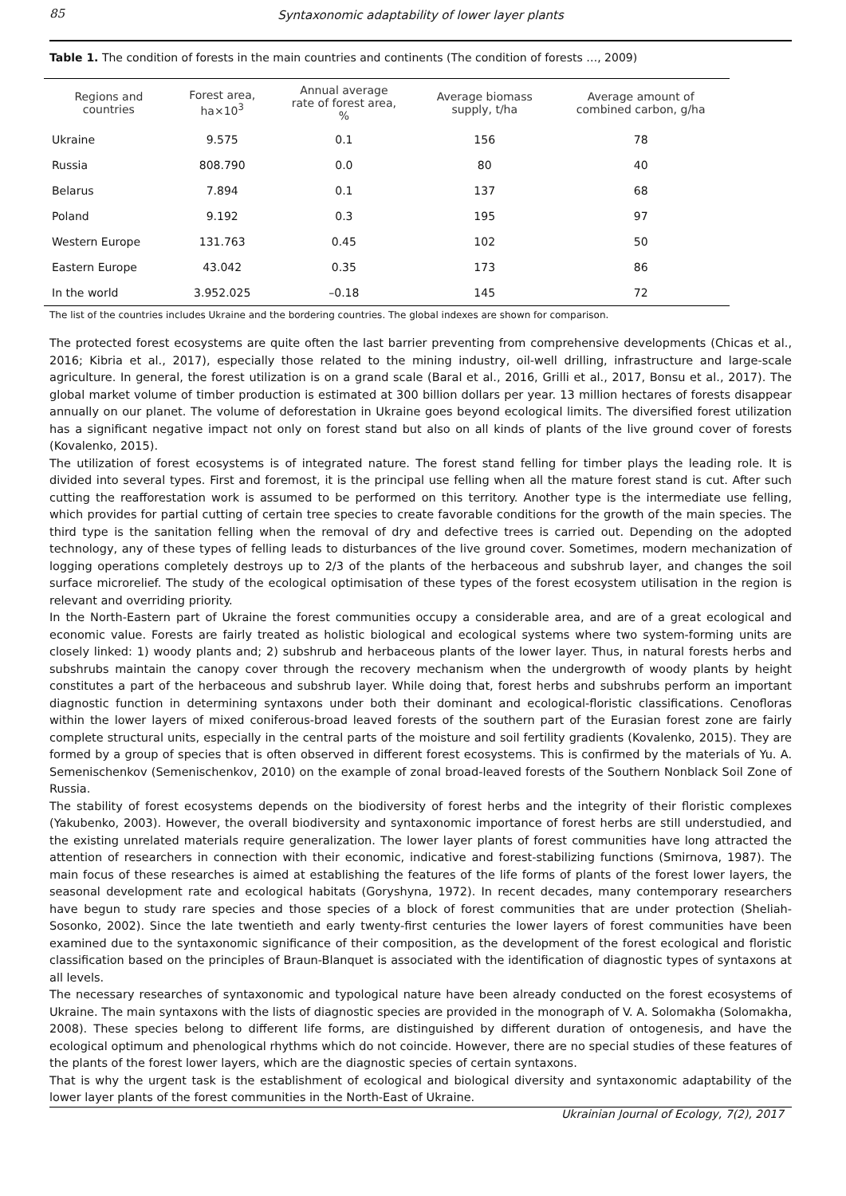85
Syntaxonomic adaptability of lower layer plants
Table 1. The condition of forests in the main countries and continents (The condition of forests …, 2009)
| Regions and countries | Forest area, ha×10<sup>3</sup> | Annual average rate of forest area, % | Average biomass supply, t/ha | Average amount of combined carbon, g/ha |
| --- | --- | --- | --- | --- |
| Ukraine | 9.575 | 0.1 | 156 | 78 |
| Russia | 808.790 | 0.0 | 80 | 40 |
| Belarus | 7.894 | 0.1 | 137 | 68 |
| Poland | 9.192 | 0.3 | 195 | 97 |
| Western Europe | 131.763 | 0.45 | 102 | 50 |
| Eastern Europe | 43.042 | 0.35 | 173 | 86 |
| In the world | 3.952.025 | –0.18 | 145 | 72 |
The list of the countries includes Ukraine and the bordering countries. The global indexes are shown for comparison.
The protected forest ecosystems are quite often the last barrier preventing from comprehensive developments (Chicas et al., 2016; Kibria et al., 2017), especially those related to the mining industry, oil-well drilling, infrastructure and large-scale agriculture. In general, the forest utilization is on a grand scale (Baral et al., 2016, Grilli et al., 2017, Bonsu et al., 2017). The global market volume of timber production is estimated at 300 billion dollars per year. 13 million hectares of forests disappear annually on our planet. The volume of deforestation in Ukraine goes beyond ecological limits. The diversified forest utilization has a significant negative impact not only on forest stand but also on all kinds of plants of the live ground cover of forests (Kovalenko, 2015).
The utilization of forest ecosystems is of integrated nature. The forest stand felling for timber plays the leading role. It is divided into several types. First and foremost, it is the principal use felling when all the mature forest stand is cut. After such cutting the reafforestation work is assumed to be performed on this territory. Another type is the intermediate use felling, which provides for partial cutting of certain tree species to create favorable conditions for the growth of the main species. The third type is the sanitation felling when the removal of dry and defective trees is carried out. Depending on the adopted technology, any of these types of felling leads to disturbances of the live ground cover. Sometimes, modern mechanization of logging operations completely destroys up to 2/3 of the plants of the herbaceous and subshrub layer, and changes the soil surface microrelief. The study of the ecological optimisation of these types of the forest ecosystem utilisation in the region is relevant and overriding priority.
In the North-Eastern part of Ukraine the forest communities occupy a considerable area, and are of a great ecological and economic value. Forests are fairly treated as holistic biological and ecological systems where two system-forming units are closely linked: 1) woody plants and; 2) subshrub and herbaceous plants of the lower layer. Thus, in natural forests herbs and subshrubs maintain the canopy cover through the recovery mechanism when the undergrowth of woody plants by height constitutes a part of the herbaceous and subshrub layer. While doing that, forest herbs and subshrubs perform an important diagnostic function in determining syntaxons under both their dominant and ecological-floristic classifications. Cenofloras within the lower layers of mixed coniferous-broad leaved forests of the southern part of the Eurasian forest zone are fairly complete structural units, especially in the central parts of the moisture and soil fertility gradients (Kovalenko, 2015). They are formed by a group of species that is often observed in different forest ecosystems. This is confirmed by the materials of Yu. A. Semenischenkov (Semenischenkov, 2010) on the example of zonal broad-leaved forests of the Southern Nonblack Soil Zone of Russia.
The stability of forest ecosystems depends on the biodiversity of forest herbs and the integrity of their floristic complexes (Yakubenko, 2003). However, the overall biodiversity and syntaxonomic importance of forest herbs are still understudied, and the existing unrelated materials require generalization. The lower layer plants of forest communities have long attracted the attention of researchers in connection with their economic, indicative and forest-stabilizing functions (Smirnova, 1987). The main focus of these researches is aimed at establishing the features of the life forms of plants of the forest lower layers, the seasonal development rate and ecological habitats (Goryshyna, 1972). In recent decades, many contemporary researchers have begun to study rare species and those species of a block of forest communities that are under protection (Sheliah-Sosonko, 2002). Since the late twentieth and early twenty-first centuries the lower layers of forest communities have been examined due to the syntaxonomic significance of their composition, as the development of the forest ecological and floristic classification based on the principles of Braun-Blanquet is associated with the identification of diagnostic types of syntaxons at all levels.
The necessary researches of syntaxonomic and typological nature have been already conducted on the forest ecosystems of Ukraine. The main syntaxons with the lists of diagnostic species are provided in the monograph of V. A. Solomakha (Solomakha, 2008). These species belong to different life forms, are distinguished by different duration of ontogenesis, and have the ecological optimum and phenological rhythms which do not coincide. However, there are no special studies of these features of the plants of the forest lower layers, which are the diagnostic species of certain syntaxons.
That is why the urgent task is the establishment of ecological and biological diversity and syntaxonomic adaptability of the lower layer plants of the forest communities in the North-East of Ukraine.
Ukrainian Journal of Ecology, 7(2), 2017